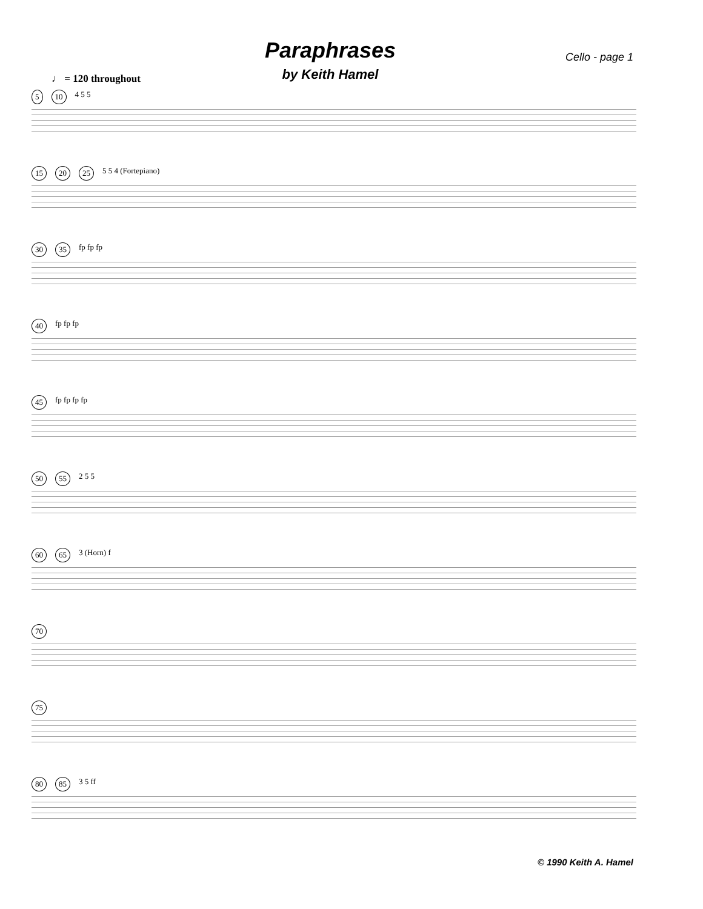Paraphrases Cello - page 1
♩ = 120 throughout
by Keith Hamel
5 10 4 5 5
15 20 25 5 5 4 (Fortepiano)
30 35 fp fp fp
40 fp fp fp
45 fp fp fp fp
50 55 2 5 5
60 65 3 (Horn) f
70
75
80 85 3 5 ff
© 1990 Keith A. Hamel